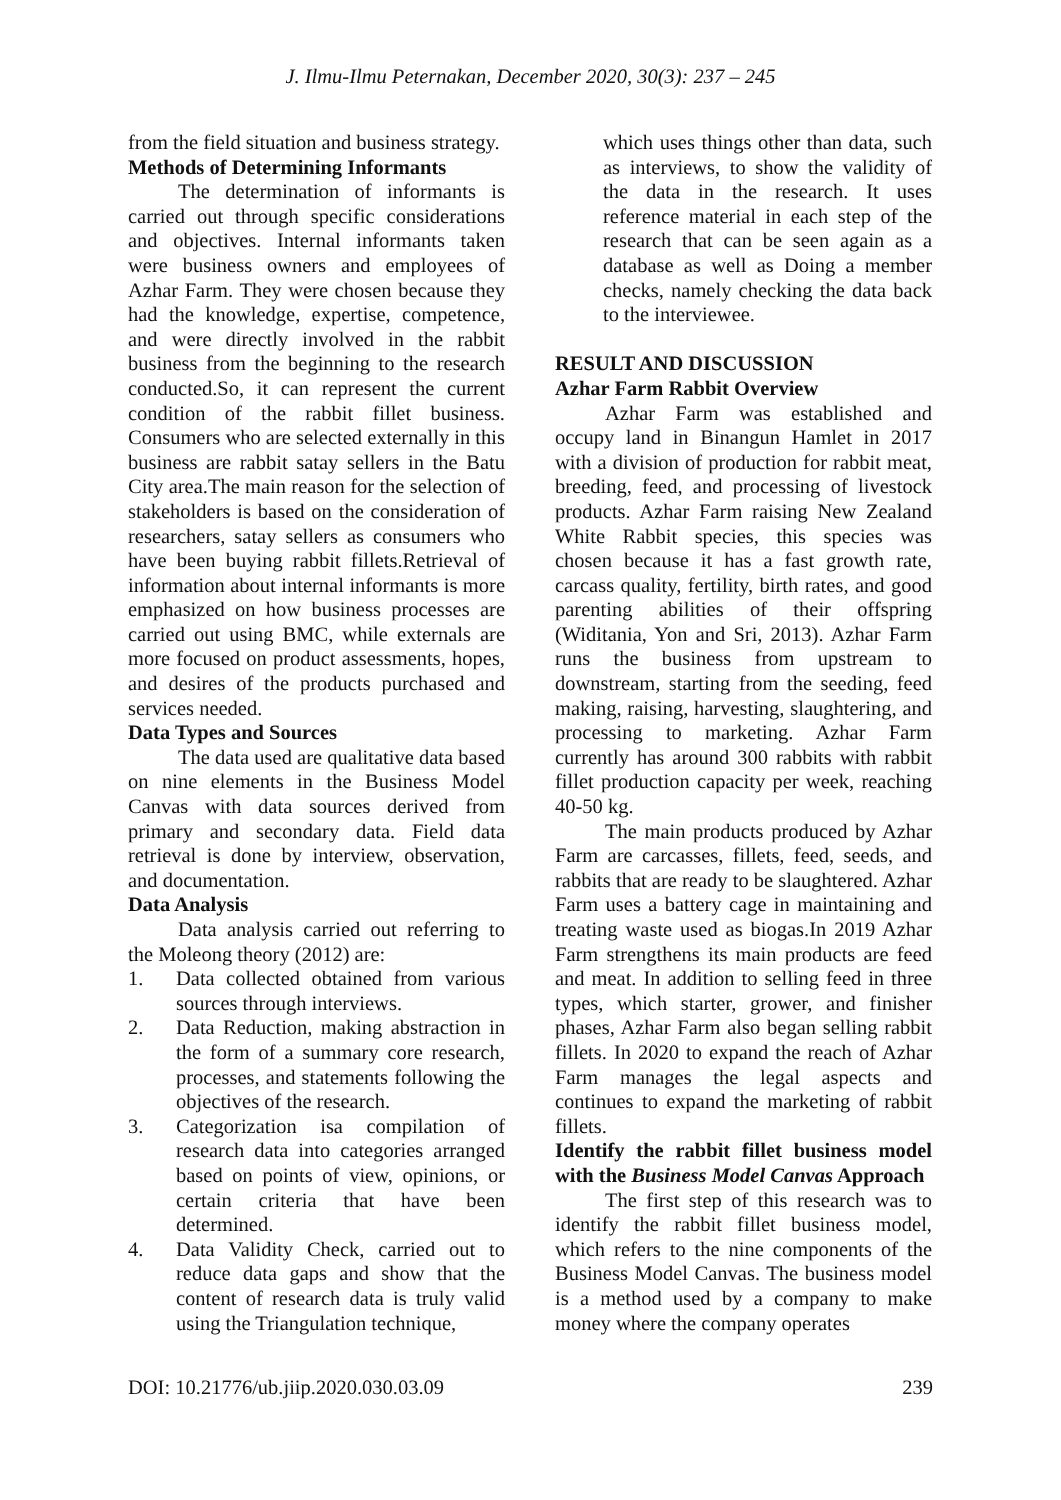J. Ilmu-Ilmu Peternakan, December 2020, 30(3): 237 – 245
from the field situation and business strategy.
Methods of Determining Informants
The determination of informants is carried out through specific considerations and objectives. Internal informants taken were business owners and employees of Azhar Farm. They were chosen because they had the knowledge, expertise, competence, and were directly involved in the rabbit business from the beginning to the research conducted.So, it can represent the current condition of the rabbit fillet business. Consumers who are selected externally in this business are rabbit satay sellers in the Batu City area.The main reason for the selection of stakeholders is based on the consideration of researchers, satay sellers as consumers who have been buying rabbit fillets.Retrieval of information about internal informants is more emphasized on how business processes are carried out using BMC, while externals are more focused on product assessments, hopes, and desires of the products purchased and services needed.
Data Types and Sources
The data used are qualitative data based on nine elements in the Business Model Canvas with data sources derived from primary and secondary data. Field data retrieval is done by interview, observation, and documentation.
Data Analysis
Data analysis carried out referring to the Moleong theory (2012) are:
1. Data collected obtained from various sources through interviews.
2. Data Reduction, making abstraction in the form of a summary core research, processes, and statements following the objectives of the research.
3. Categorization isa compilation of research data into categories arranged based on points of view, opinions, or certain criteria that have been determined.
4. Data Validity Check, carried out to reduce data gaps and show that the content of research data is truly valid using the Triangulation technique,
which uses things other than data, such as interviews, to show the validity of the data in the research. It uses reference material in each step of the research that can be seen again as a database as well as Doing a member checks, namely checking the data back to the interviewee.
RESULT AND DISCUSSION
Azhar Farm Rabbit Overview
Azhar Farm was established and occupy land in Binangun Hamlet in 2017 with a division of production for rabbit meat, breeding, feed, and processing of livestock products. Azhar Farm raising New Zealand White Rabbit species, this species was chosen because it has a fast growth rate, carcass quality, fertility, birth rates, and good parenting abilities of their offspring (Widitania, Yon and Sri, 2013). Azhar Farm runs the business from upstream to downstream, starting from the seeding, feed making, raising, harvesting, slaughtering, and processing to marketing. Azhar Farm currently has around 300 rabbits with rabbit fillet production capacity per week, reaching 40-50 kg.
The main products produced by Azhar Farm are carcasses, fillets, feed, seeds, and rabbits that are ready to be slaughtered. Azhar Farm uses a battery cage in maintaining and treating waste used as biogas.In 2019 Azhar Farm strengthens its main products are feed and meat. In addition to selling feed in three types, which starter, grower, and finisher phases, Azhar Farm also began selling rabbit fillets. In 2020 to expand the reach of Azhar Farm manages the legal aspects and continues to expand the marketing of rabbit fillets.
Identify the rabbit fillet business model with the Business Model Canvas Approach
The first step of this research was to identify the rabbit fillet business model, which refers to the nine components of the Business Model Canvas. The business model is a method used by a company to make money where the company operates
DOI: 10.21776/ub.jiip.2020.030.03.09 239